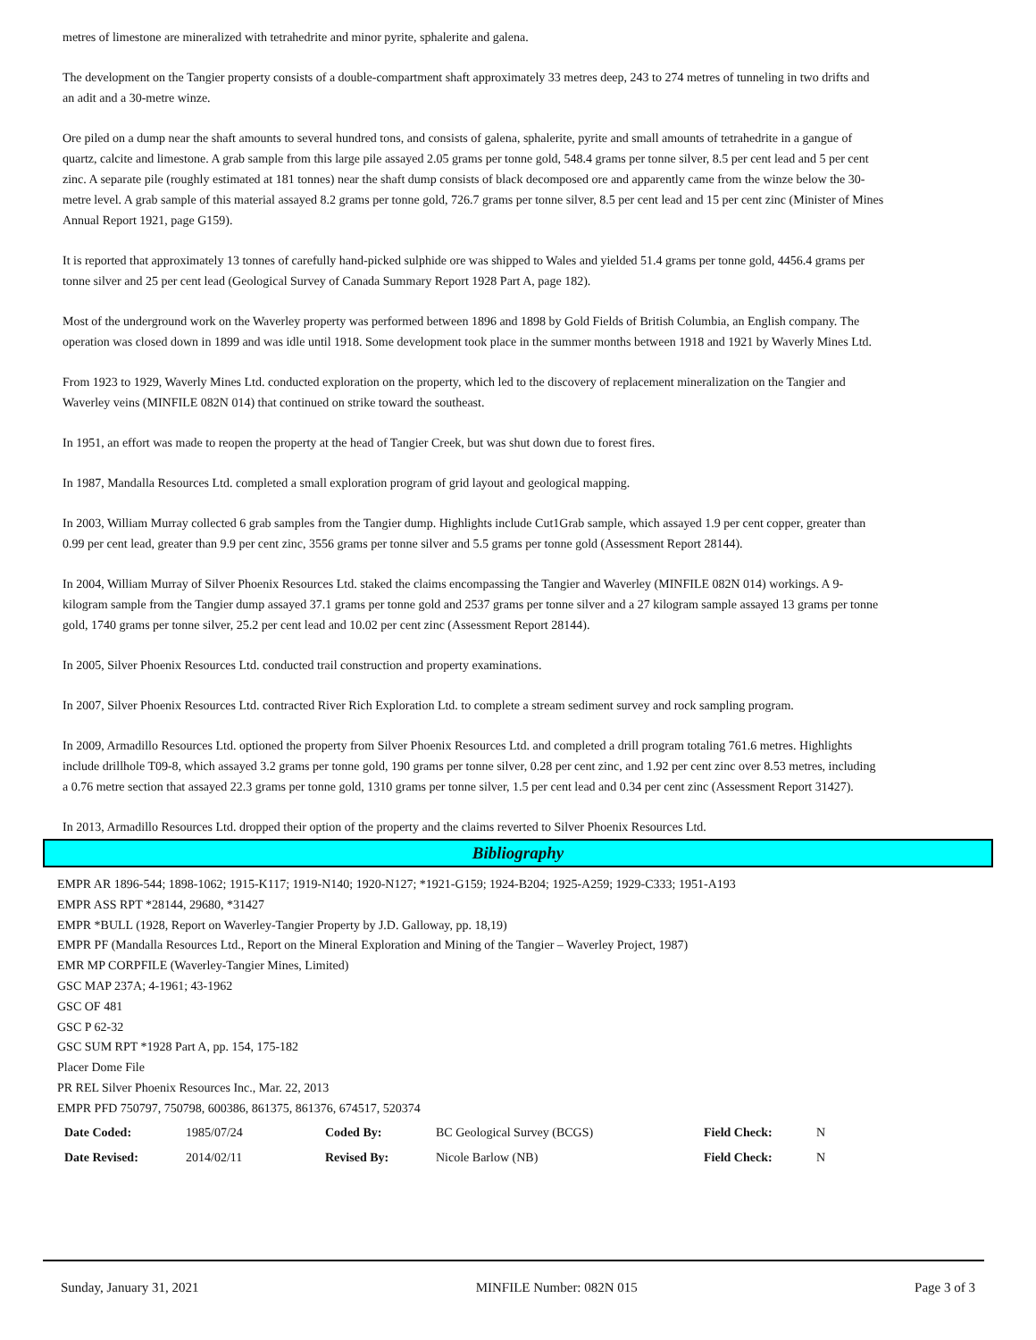metres of limestone are mineralized with tetrahedrite and minor pyrite, sphalerite and galena.
The development on the Tangier property consists of a double-compartment shaft approximately 33 metres deep, 243 to 274 metres of tunneling in two drifts and an adit and a 30-metre winze.
Ore piled on a dump near the shaft amounts to several hundred tons, and consists of galena, sphalerite, pyrite and small amounts of tetrahedrite in a gangue of quartz, calcite and limestone. A grab sample from this large pile assayed 2.05 grams per tonne gold, 548.4 grams per tonne silver, 8.5 per cent lead and 5 per cent zinc. A separate pile (roughly estimated at 181 tonnes) near the shaft dump consists of black decomposed ore and apparently came from the winze below the 30-metre level. A grab sample of this material assayed 8.2 grams per tonne gold, 726.7 grams per tonne silver, 8.5 per cent lead and 15 per cent zinc (Minister of Mines Annual Report 1921, page G159).
It is reported that approximately 13 tonnes of carefully hand-picked sulphide ore was shipped to Wales and yielded 51.4 grams per tonne gold, 4456.4 grams per tonne silver and 25 per cent lead (Geological Survey of Canada Summary Report 1928 Part A, page 182).
Most of the underground work on the Waverley property was performed between 1896 and 1898 by Gold Fields of British Columbia, an English company. The operation was closed down in 1899 and was idle until 1918. Some development took place in the summer months between 1918 and 1921 by Waverly Mines Ltd.
From 1923 to 1929, Waverly Mines Ltd. conducted exploration on the property, which led to the discovery of replacement mineralization on the Tangier and Waverley veins (MINFILE 082N 014) that continued on strike toward the southeast.
In 1951, an effort was made to reopen the property at the head of Tangier Creek, but was shut down due to forest fires.
In 1987, Mandalla Resources Ltd. completed a small exploration program of grid layout and geological mapping.
In 2003, William Murray collected 6 grab samples from the Tangier dump. Highlights include Cut1Grab sample, which assayed 1.9 per cent copper, greater than 0.99 per cent lead, greater than 9.9 per cent zinc, 3556 grams per tonne silver and 5.5 grams per tonne gold (Assessment Report 28144).
In 2004, William Murray of Silver Phoenix Resources Ltd. staked the claims encompassing the Tangier and Waverley (MINFILE 082N 014) workings. A 9-kilogram sample from the Tangier dump assayed 37.1 grams per tonne gold and 2537 grams per tonne silver and a 27 kilogram sample assayed 13 grams per tonne gold, 1740 grams per tonne silver, 25.2 per cent lead and 10.02 per cent zinc (Assessment Report 28144).
In 2005, Silver Phoenix Resources Ltd. conducted trail construction and property examinations.
In 2007, Silver Phoenix Resources Ltd. contracted River Rich Exploration Ltd. to complete a stream sediment survey and rock sampling program.
In 2009, Armadillo Resources Ltd. optioned the property from Silver Phoenix Resources Ltd. and completed a drill program totaling 761.6 metres. Highlights include drillhole T09-8, which assayed 3.2 grams per tonne gold, 190 grams per tonne silver, 0.28 per cent zinc, and 1.92 per cent zinc over 8.53 metres, including a 0.76 metre section that assayed 22.3 grams per tonne gold, 1310 grams per tonne silver, 1.5 per cent lead and 0.34 per cent zinc (Assessment Report 31427).
In 2013, Armadillo Resources Ltd. dropped their option of the property and the claims reverted to Silver Phoenix Resources Ltd.
Bibliography
EMPR AR 1896-544; 1898-1062; 1915-K117; 1919-N140; 1920-N127; *1921-G159; 1924-B204; 1925-A259; 1929-C333; 1951-A193
EMPR ASS RPT *28144, 29680, *31427
EMPR *BULL (1928, Report on Waverley-Tangier Property by J.D. Galloway, pp. 18,19)
EMPR PF (Mandalla Resources Ltd., Report on the Mineral Exploration and Mining of the Tangier – Waverley Project, 1987)
EMR MP CORPFILE (Waverley-Tangier Mines, Limited)
GSC MAP 237A; 4-1961; 43-1962
GSC OF 481
GSC P 62-32
GSC SUM RPT *1928 Part A, pp. 154, 175-182
Placer Dome File
PR REL Silver Phoenix Resources Inc., Mar. 22, 2013
EMPR PFD 750797, 750798, 600386, 861375, 861376, 674517, 520374
| Date Coded: | 1985/07/24 | Coded By: | BC Geological Survey (BCGS) | Field Check: | N |
| Date Revised: | 2014/02/11 | Revised By: | Nicole Barlow (NB) | Field Check: | N |
Sunday, January 31, 2021 MINFILE Number: 082N 015 Page 3 of 3